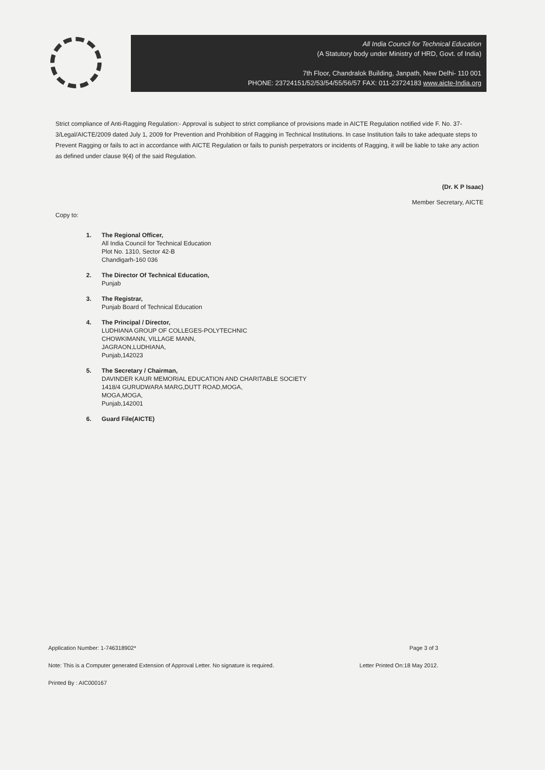All India Council for Technical Education
(A Statutory body under Ministry of HRD, Govt. of India)
7th Floor, Chandralok Building, Janpath, New Delhi- 110 001
PHONE: 23724151/52/53/54/55/56/57 FAX: 011-23724183 www.aicte-India.org
Strict compliance of Anti-Ragging Regulation:- Approval is subject to strict compliance of provisions made in AICTE Regulation notified vide F. No. 37-3/Legal/AICTE/2009 dated July 1, 2009 for Prevention and Prohibition of Ragging in Technical Institutions. In case Institution fails to take adequate steps to Prevent Ragging or fails to act in accordance with AICTE Regulation or fails to punish perpetrators or incidents of Ragging, it will be liable to take any action as defined under clause 9(4) of the said Regulation.
(Dr. K P Isaac)
Member Secretary, AICTE
Copy to:
1. The Regional Officer,
All India Council for Technical Education
Plot No. 1310, Sector 42-B
Chandigarh-160 036
2. The Director Of Technical Education,
Punjab
3. The Registrar,
Punjab Board of Technical Education
4. The Principal / Director,
LUDHIANA GROUP OF COLLEGES-POLYTECHNIC
CHOWKIMANN, VILLAGE MANN,
JAGRAON,LUDHIANA,
Punjab,142023
5. The Secretary / Chairman,
DAVINDER KAUR MEMORIAL EDUCATION AND CHARITABLE SOCIETY
1418/4 GURUDWARA MARG,DUTT ROAD,MOGA,
MOGA,MOGA,
Punjab,142001
6. Guard File(AICTE)
Application Number: 1-746318902* Page 3 of 3
Note: This is a Computer generated Extension of Approval Letter. No signature is required. Letter Printed On:18 May 2012.
Printed By : AIC000167